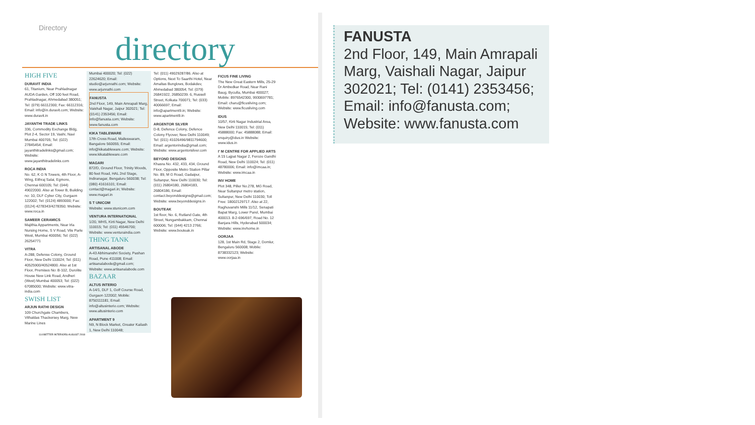Directory
directory
HIGH FIVE
DURAVIT INDIA
61, Titanium, Near Prahladnagar AUDA Garden, Off 100 feet Road, Prahladnagar, Ahmedabad 380051; Tel: (079) 66112300; Fax: 66112316; Email: info@in.duravit.com; Website: www.duravit.in
JAYANTHI TRADE LINKS
336, Commodity Exchange Bldg, Plot 2-4, Sector 19, Vashi, Navi Mumbai 400705; Tel: (022) 27845454; Email: jayanthitradelinks@gmail.com; Website: www.jayanthitradelinks.com
ROCA INDIA
No. 62, K G N Towers, 4th Floor, A-Wing, Eithraj Salai, Egmore, Chennai 600105; Tel: (044) 49022000. Also at Tower B, Building no: 10, DLF Cyber City, Gurgaon 122002; Tel: (0124) 4893000; Fax: (0124) 4278343/4278350; Website: www.roca.in
SAMEER CERAMICS
Majithia Appartments, Near Irla Nursing Home, S V Road, Vile Parle West, Mumbai 400056; Tel: (022) 26254771
VITRA
A-288, Defense Colony, Ground Floor, New Delhi 110024; Tel: (011) 40525900/40524800. Also at 1st Floor, Premises No: B-102, Durolite House New Link Road, Andheri (West) Mumbai 400053; Tel: (022) 67085000; Website: www.vitra-india.com
SWISH LIST
ARJUN RATHI DESIGN
109 Churchgate Chambers, Vithaldas Thackersey Marg, New Marine Lines
Mumbai 400020; Tel: (022) 22624620; Email: studio@arjunrathi.com; Website: www.arjunrathi.com
FANUSTA
2nd Floor, 149, Main Amrapali Marg, Vaishali Nagar, Jaipur 302021; Tel: (0141) 2353456; Email: info@fanusta.com; Website: www.fanusta.com
KIKA TABLEWARE
17th Cross Road, Malleswaram, Bangalore 560055; Email: info@kikatableware.com; Website: www.kikatableware.com
MAGARI
872/D, Ground Floor, Trinity Woods, 80 feet Road, HAL 2nd Stage, Indiranagar, Bengaluru 560038; Tel: (080) 41616101; Email: contact@magari.in; Website: www.magari.in
S T UNICOM
Website: www.stunicom.com
VENTURA INTERNATIONAL
1/20, WHS, Kirti Nagar, New Delhi 110015; Tel: (011) 45546700; Website: www.venturaindia.com
THING TANK
ARTISANAL ABODE
A-43 Abhimanshri Society, Pashan Road, Pune 411008; Email: artisanalabode@gmail.com; Website: www.artisanalabode.com
BAZAAR
ALTUS INTERIO
A-14/1, DLF 1, Golf Course Road, Gurgaon 122002; Mobile: 8750111181; Email: info@altusinterio.com; Website: www.altusinterio.com
APARTMENT 9
N9, N Block Market, Greater Kailash 1, New Delhi 110048;
Tel: (011) 49029287/86. Also at Options, Next To Saarthi Hotel, Near Amaltas Bunglows, Bodakdev, Ahmedabad 380054; Tel: (079) 26841922, 26850239. 6, Russell Street, Kolkata 700071; Tel: (033) 40066697; Email: info@apartment9.in; Website: www.apartment9.in
ARGENTOR SILVER
D-8, Defence Colony, Defence Colony Flyover, New Delhi 110049; Tel: (011) 41026496/9811794600; Email: argentorindia@gmail.com; Website: www.argentorsilver.com
BEYOND DESIGNS
Khasra No. 432, 433, 434, Ground Floor, Opposite Metro Station Pillar No. 89, M G Road, Gadaipur, Sultanpur, New Delhi 110030; Tel: (011) 26804180, 26804183, 26804186; Email: contact.beyonddesigns@gmail.com; Website: www.beyonddesigns.in
BOUTEAK
1st floor, No. 6, Rutland Gate, 4th Street, Nungambakkam, Chennai 600006; Tel: (044) 4213 2766; Website: www.bouteak.in
FICUS FINE LIVING
The New Great Eastern Mills, 25-29 Dr Ambedkar Road, Near Rani Baug, Byculla, Mumbai 400027; Mobile: 8976542300, 9930697781; Email: charu@ficusliving.com; Website: www.ficusliving.com
IDUS
10/57, Kirti Nagar Industrial Area, New Delhi 110015; Tel: (011) 45888000; Fax: 45888088; Email: enquiry@idus.in Website: www.idus.in
I' M CENTRE FOR APPLIED ARTS
A 15 Lajpat Nagar 2, Feroze Gandhi Road, New Delhi 110024; Tel: (011) 48780006; Email: info@imcaa.in; Website: www.imcaa.in
INV HOME
Plot 348, Piller No.278, MG Road, Near Sultanpur metro station, Sultanpur, New Delhi 110030; Toll Free: 18002129717. Also at 22, Raghuvanshi Mills 11/12, Senapati Bapat Marg, Lower Parel, Mumbai 400013. 8-2-696/697, Road No. 12 Banjara Hills, Hyderabad 500034; Website: www.invhome.in
OORJAA
128, 1st Main Rd, Stage 2, Domlur, Bengaluru 560008; Mobile: 8738332123; Website: www.oorjaa.in
114 BETTER INTERIORS AUGUST 2018
FANUSTA
2nd Floor, 149, Main Amrapali Marg, Vaishali Nagar, Jaipur 302021; Tel: (0141) 2353456; Email: info@fanusta.com; Website: www.fanusta.com